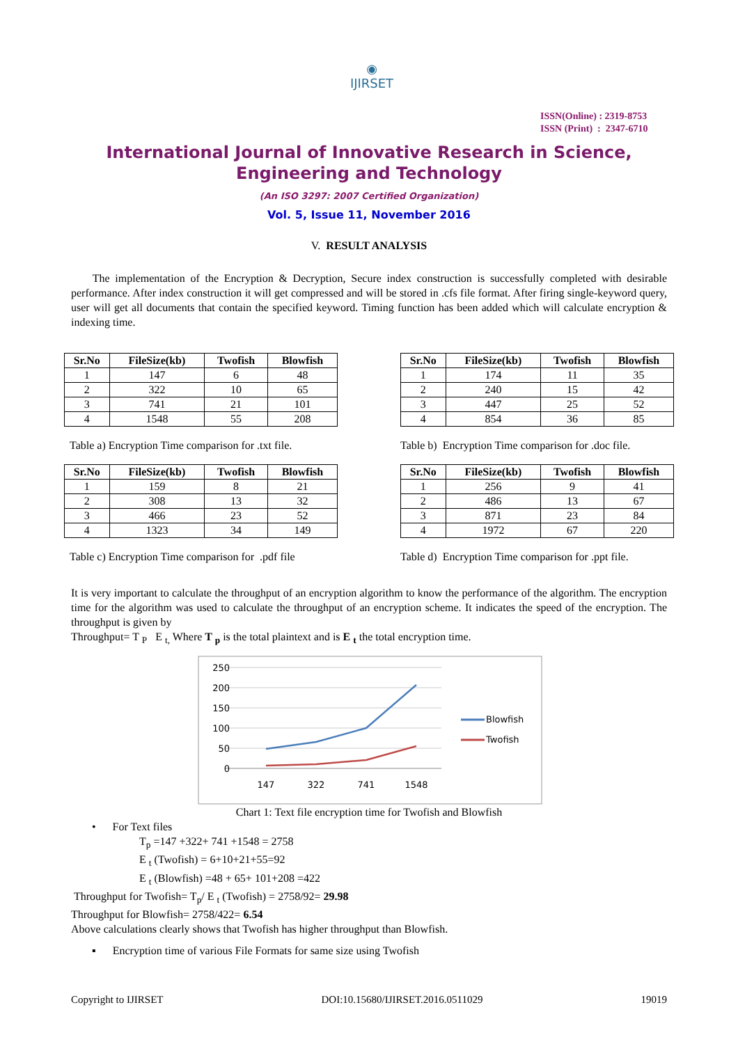◉
IJIRSET
ISSN(Online) : 2319-8753
ISSN (Print) : 2347-6710
International Journal of Innovative Research in Science,
Engineering and Technology
(An ISO 3297: 2007 Certified Organization)
Vol. 5, Issue 11, November 2016
V. RESULT ANALYSIS
The implementation of the Encryption & Decryption, Secure index construction is successfully completed with desirable performance. After index construction it will get compressed and will be stored in .cfs file format. After firing single-keyword query, user will get all documents that contain the specified keyword. Timing function has been added which will calculate encryption & indexing time.
| Sr.No | FileSize(kb) | Twofish | Blowfish |
| --- | --- | --- | --- |
| 1 | 147 | 6 | 48 |
| 2 | 322 | 10 | 65 |
| 3 | 741 | 21 | 101 |
| 4 | 1548 | 55 | 208 |
Table a) Encryption Time comparison for .txt file.
| Sr.No | FileSize(kb) | Twofish | Blowfish |
| --- | --- | --- | --- |
| 1 | 174 | 11 | 35 |
| 2 | 240 | 15 | 42 |
| 3 | 447 | 25 | 52 |
| 4 | 854 | 36 | 85 |
Table b) Encryption Time comparison for .doc file.
| Sr.No | FileSize(kb) | Twofish | Blowfish |
| --- | --- | --- | --- |
| 1 | 159 | 8 | 21 |
| 2 | 308 | 13 | 32 |
| 3 | 466 | 23 | 52 |
| 4 | 1323 | 34 | 149 |
Table c) Encryption Time comparison for .pdf file
| Sr.No | FileSize(kb) | Twofish | Blowfish |
| --- | --- | --- | --- |
| 1 | 256 | 9 | 41 |
| 2 | 486 | 13 | 67 |
| 3 | 871 | 23 | 84 |
| 4 | 1972 | 67 | 220 |
Table d) Encryption Time comparison for .ppt file.
It is very important to calculate the throughput of an encryption algorithm to know the performance of the algorithm. The encryption time for the algorithm was used to calculate the throughput of an encryption scheme. It indicates the speed of the encryption. The throughput is given by
Throughput= T <sub>P</sub> E <sub>t,</sub> Where T <sub>p</sub> is the total plaintext and is E <sub>t</sub> the total encryption time.
250
200
150
100
50
0
147
322
741
1548
Blowfish
Twofish
Chart 1: Text file encryption time for Twofish and Blowfish
• For Text files
T<sub>p</sub> =147 +322+ 741 +1548 = 2758
E <sub>t</sub> (Twofish) = 6+10+21+55=92
E <sub>t</sub> (Blowfish) =48 + 65+ 101+208 =422
Throughput for Twofish= T<sub>p</sub>/ E <sub>t</sub> (Twofish) = 2758/92= 29.98
Throughput for Blowfish= 2758/422= 6.54
Above calculations clearly shows that Twofish has higher throughput than Blowfish.
▪ Encryption time of various File Formats for same size using Twofish
Copyright to IJIRSET DOI:10.15680/IJIRSET.2016.0511029 19019